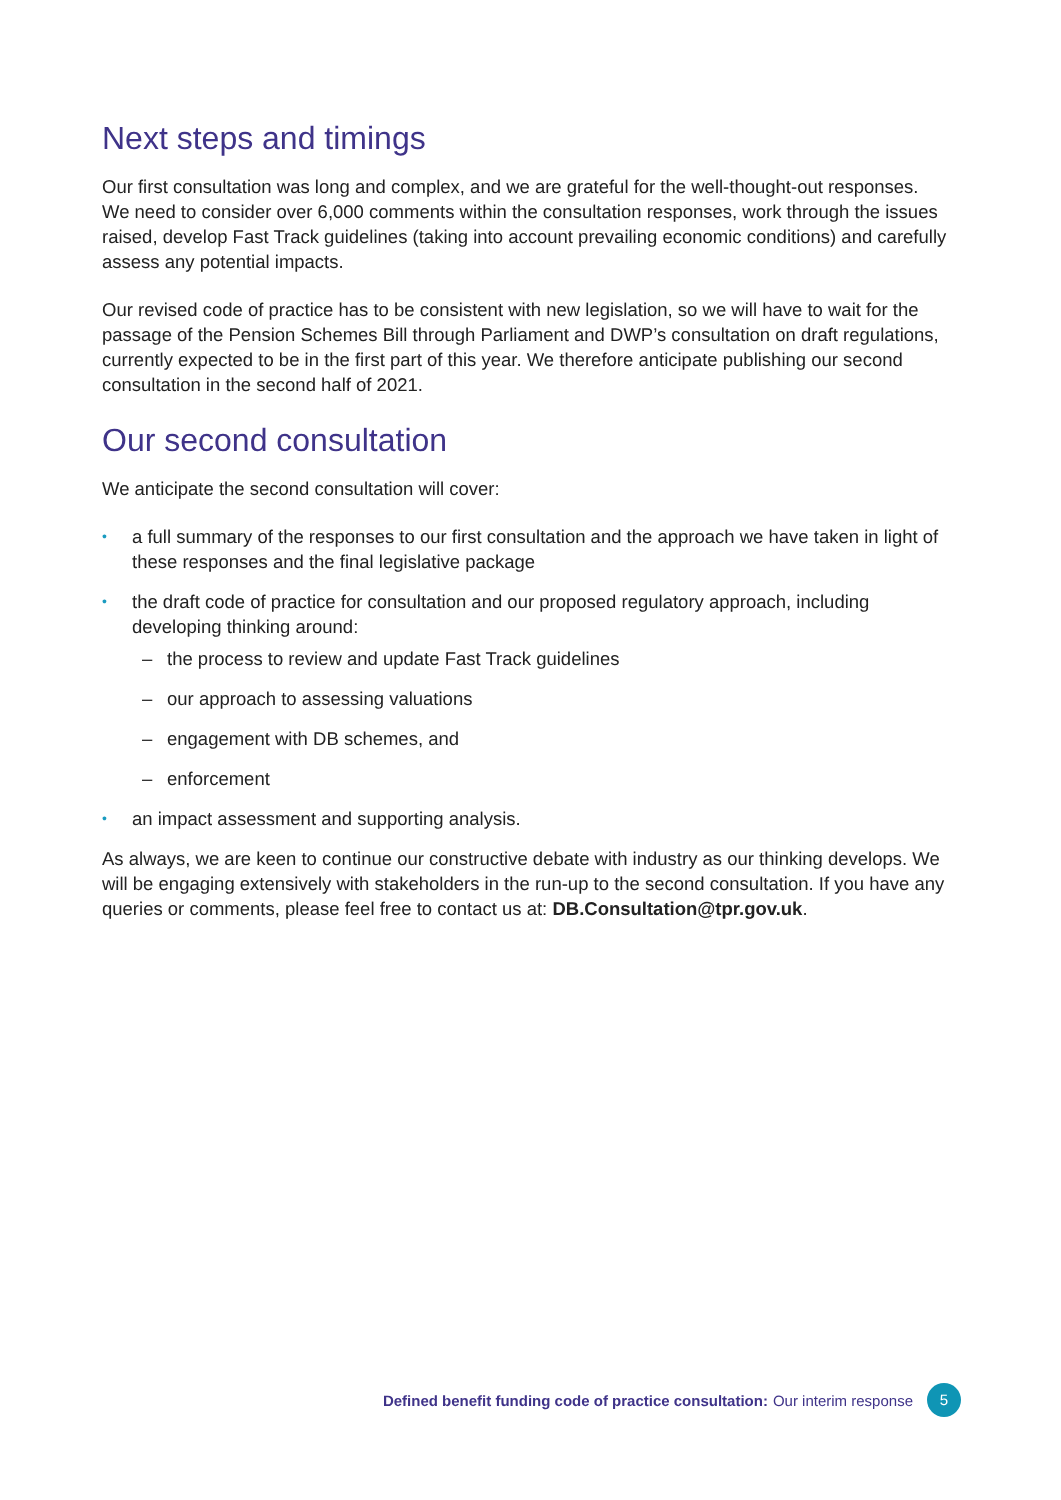Next steps and timings
Our first consultation was long and complex, and we are grateful for the well-thought-out responses. We need to consider over 6,000 comments within the consultation responses, work through the issues raised, develop Fast Track guidelines (taking into account prevailing economic conditions) and carefully assess any potential impacts.
Our revised code of practice has to be consistent with new legislation, so we will have to wait for the passage of the Pension Schemes Bill through Parliament and DWP’s consultation on draft regulations, currently expected to be in the first part of this year. We therefore anticipate publishing our second consultation in the second half of 2021.
Our second consultation
We anticipate the second consultation will cover:
a full summary of the responses to our first consultation and the approach we have taken in light of these responses and the final legislative package
the draft code of practice for consultation and our proposed regulatory approach, including developing thinking around:
– the process to review and update Fast Track guidelines
– our approach to assessing valuations
– engagement with DB schemes, and
– enforcement
an impact assessment and supporting analysis.
As always, we are keen to continue our constructive debate with industry as our thinking develops. We will be engaging extensively with stakeholders in the run-up to the second consultation. If you have any queries or comments, please feel free to contact us at: DB.Consultation@tpr.gov.uk.
Defined benefit funding code of practice consultation: Our interim response
5